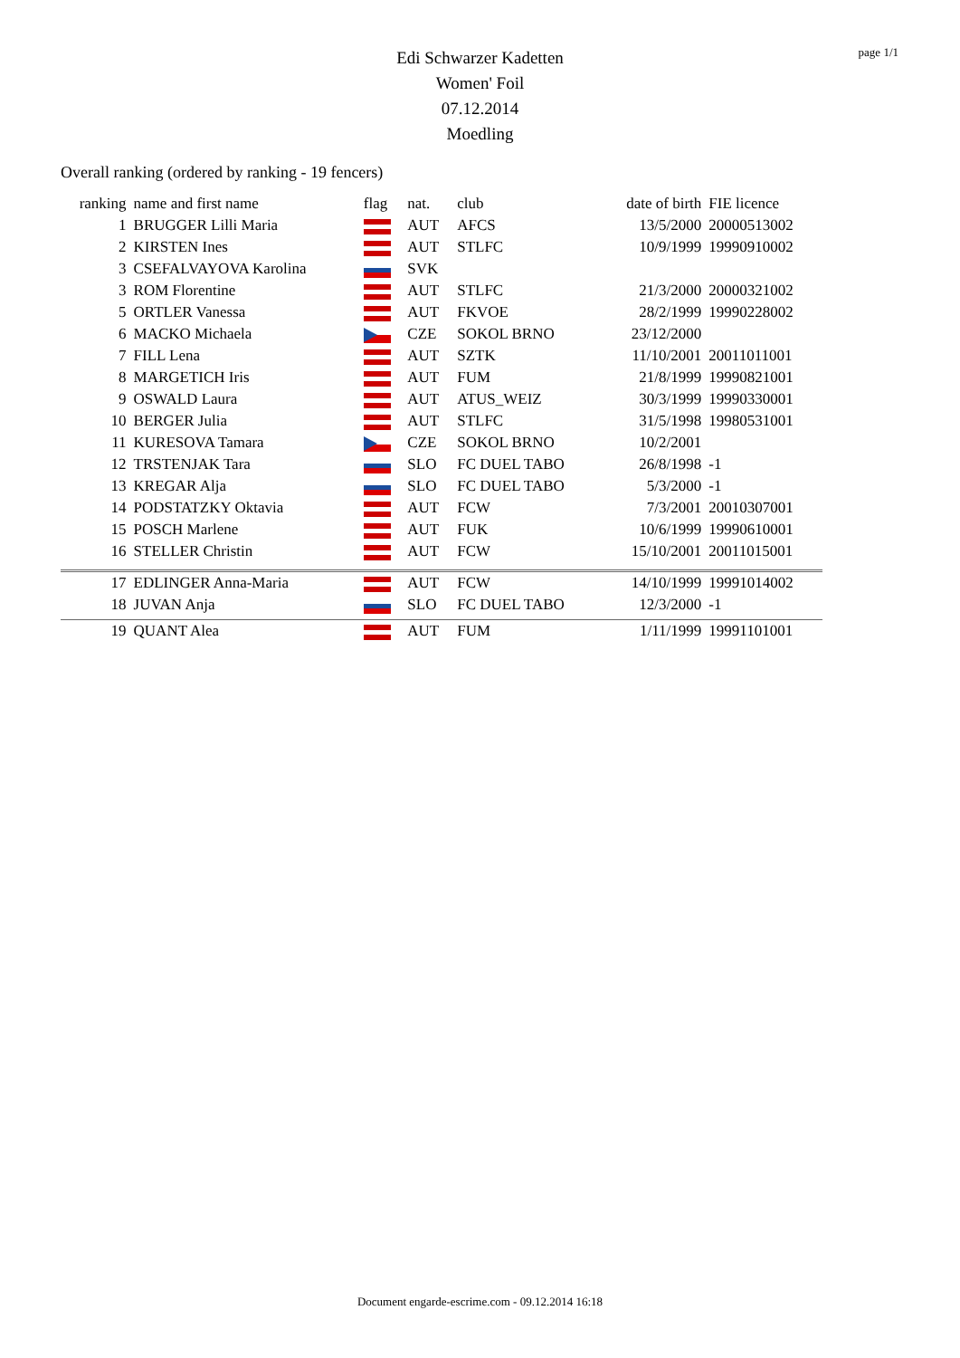page 1/1
Edi Schwarzer Kadetten
Women' Foil
07.12.2014
Moedling
Overall ranking (ordered by ranking - 19 fencers)
| ranking | name and first name | flag | nat. | club | date of birth | FIE licence |
| --- | --- | --- | --- | --- | --- | --- |
| 1 | BRUGGER Lilli Maria | | AUT | AFCS | 13/5/2000 | 20000513002 |
| 2 | KIRSTEN Ines | | AUT | STLFC | 10/9/1999 | 19990910002 |
| 3 | CSEFALVAYOVA Karolina | | SVK | | | |
| 3 | ROM Florentine | | AUT | STLFC | 21/3/2000 | 20000321002 |
| 5 | ORTLER Vanessa | | AUT | FKVOE | 28/2/1999 | 19990228002 |
| 6 | MACKO Michaela | | CZE | SOKOL BRNO | 23/12/2000 | |
| 7 | FILL Lena | | AUT | SZTK | 11/10/2001 | 20011011001 |
| 8 | MARGETICH Iris | | AUT | FUM | 21/8/1999 | 19990821001 |
| 9 | OSWALD Laura | | AUT | ATUS_WEIZ | 30/3/1999 | 19990330001 |
| 10 | BERGER Julia | | AUT | STLFC | 31/5/1998 | 19980531001 |
| 11 | KURESOVA Tamara | | CZE | SOKOL BRNO | 10/2/2001 | |
| 12 | TRSTENJAK Tara | | SLO | FC DUEL TABO | 26/8/1998 | -1 |
| 13 | KREGAR Alja | | SLO | FC DUEL TABO | 5/3/2000 | -1 |
| 14 | PODSTATZKY Oktavia | | AUT | FCW | 7/3/2001 | 20010307001 |
| 15 | POSCH Marlene | | AUT | FUK | 10/6/1999 | 19990610001 |
| 16 | STELLER Christin | | AUT | FCW | 15/10/2001 | 20011015001 |
| 17 | EDLINGER Anna-Maria | | AUT | FCW | 14/10/1999 | 19991014002 |
| 18 | JUVAN Anja | | SLO | FC DUEL TABO | 12/3/2000 | -1 |
| 19 | QUANT Alea | | AUT | FUM | 1/11/1999 | 19991101001 |
Document engarde-escrime.com - 09.12.2014 16:18